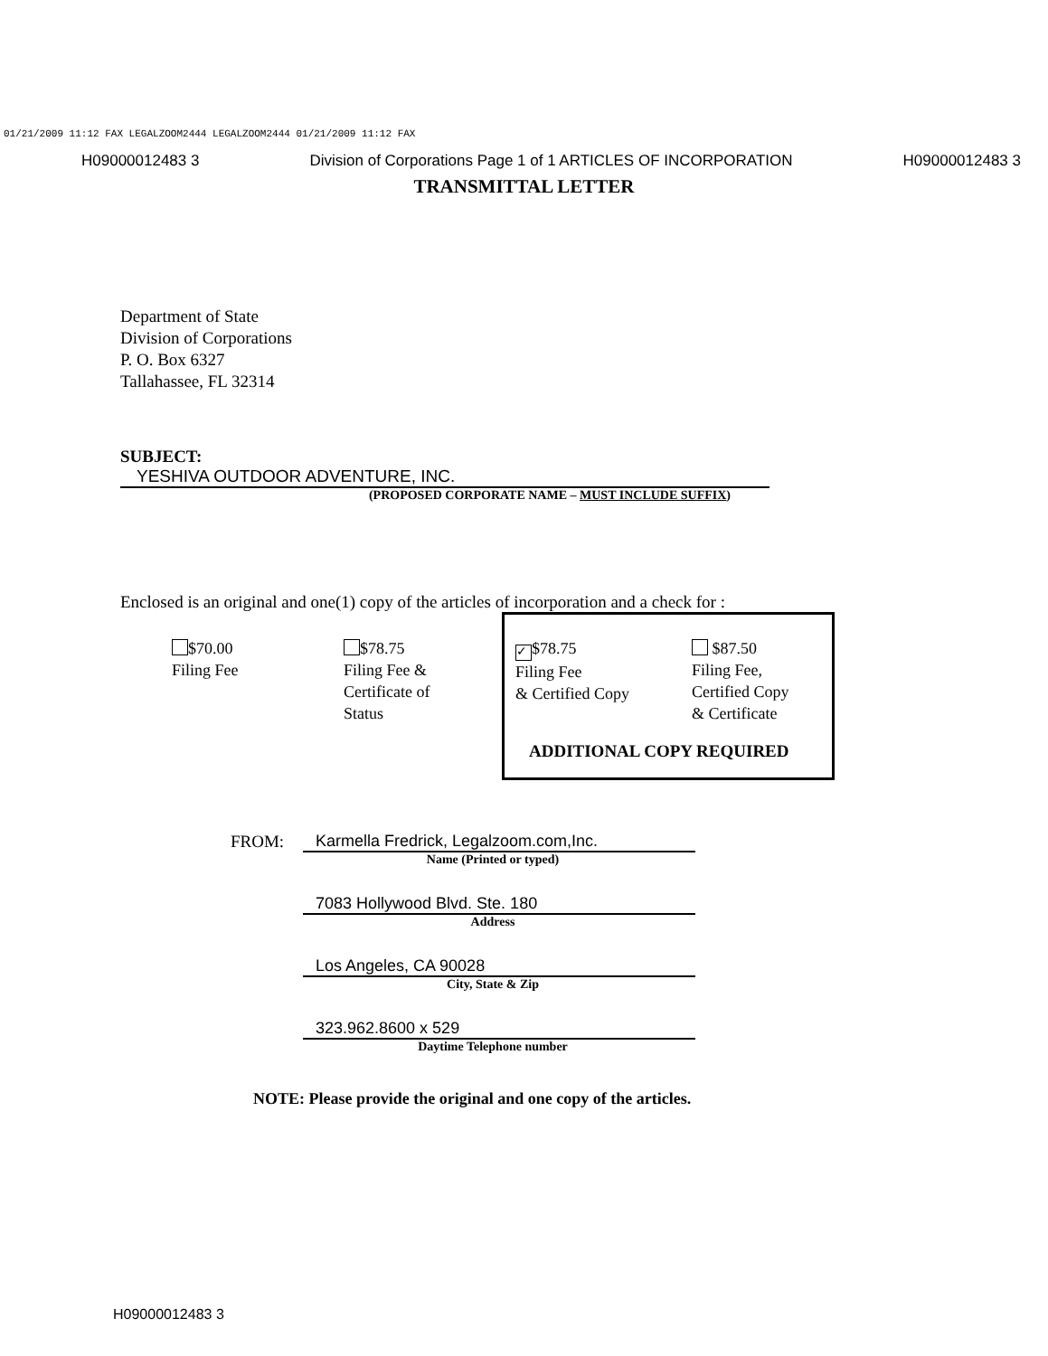01/21/2009 11:12 FAX LEGALZOOM2444 LEGALZOOM2444 01/21/2009 11:12 FAX
H09000012483 3 Division of Corporations Page 1 of 1 ARTICLES OF INCORPORATION H09000012483 3
TRANSMITTAL LETTER
Department of State
Division of Corporations
P. O. Box 6327
Tallahassee, FL 32314
SUBJECT: YESHIVA OUTDOOR ADVENTURE, INC.
(PROPOSED CORPORATE NAME – MUST INCLUDE SUFFIX)
Enclosed is an original and one(1) copy of the articles of incorporation and a check for :
$70.00
Filing Fee
$78.75
Filing Fee &
Certificate of
Status
✓ $78.75
Filing Fee
& Certified Copy
$87.50
Filing Fee,
Certified Copy
& Certificate
ADDITIONAL COPY REQUIRED
FROM:
Karmella Fredrick, Legalzoom.com,Inc.
Name (Printed or typed)
7083 Hollywood Blvd. Ste. 180
Address
Los Angeles, CA 90028
City, State & Zip
323.962.8600 x 529
Daytime Telephone number
NOTE: Please provide the original and one copy of the articles.
H09000012483 3